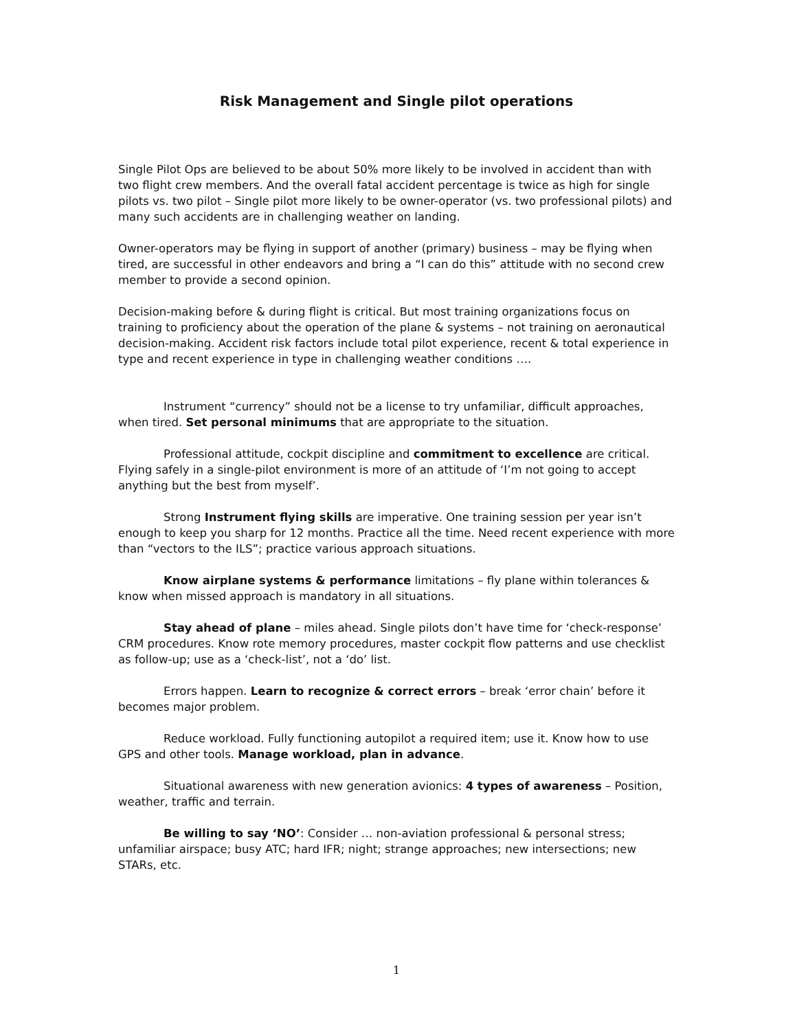Risk Management and Single pilot operations
Single Pilot Ops are believed to be about 50% more likely to be involved in accident than with two flight crew members. And the overall fatal accident percentage is twice as high for single pilots vs. two pilot – Single pilot more likely to be owner-operator (vs. two professional pilots) and many such accidents are in challenging weather on landing.
Owner-operators may be flying in support of another (primary) business – may be flying when tired, are successful in other endeavors and bring a “I can do this” attitude with no second crew member to provide a second opinion.
Decision-making before & during flight is critical. But most training organizations focus on training to proficiency about the operation of the plane & systems – not training on aeronautical decision-making. Accident risk factors include total pilot experience, recent & total experience in type and recent experience in type in challenging weather conditions ….
Instrument “currency” should not be a license to try unfamiliar, difficult approaches, when tired. Set personal minimums that are appropriate to the situation.
Professional attitude, cockpit discipline and commitment to excellence are critical. Flying safely in a single-pilot environment is more of an attitude of ‘I’m not going to accept anything but the best from myself’.
Strong Instrument flying skills are imperative. One training session per year isn’t enough to keep you sharp for 12 months. Practice all the time. Need recent experience with more than “vectors to the ILS”; practice various approach situations.
Know airplane systems & performance limitations – fly plane within tolerances & know when missed approach is mandatory in all situations.
Stay ahead of plane – miles ahead. Single pilots don’t have time for ‘check-response’ CRM procedures. Know rote memory procedures, master cockpit flow patterns and use checklist as follow-up; use as a ‘check-list’, not a ‘do’ list.
Errors happen. Learn to recognize & correct errors – break ‘error chain’ before it becomes major problem.
Reduce workload. Fully functioning autopilot a required item; use it. Know how to use GPS and other tools. Manage workload, plan in advance.
Situational awareness with new generation avionics: 4 types of awareness – Position, weather, traffic and terrain.
Be willing to say ‘NO’: Consider … non-aviation professional & personal stress; unfamiliar airspace; busy ATC; hard IFR; night; strange approaches; new intersections; new STARs, etc.
1